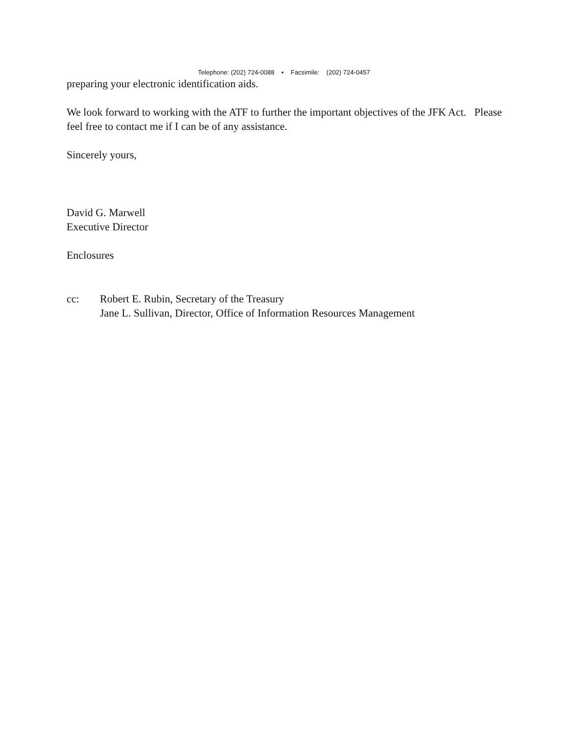Telephone: (202) 724-0088 ▪ Facsimile: (202) 724-0457
preparing your electronic identification aids.
We look forward to working with the ATF to further the important objectives of the JFK Act. Please feel free to contact me if I can be of any assistance.
Sincerely yours,
David G. Marwell
Executive Director
Enclosures
cc: Robert E. Rubin, Secretary of the Treasury
Jane L. Sullivan, Director, Office of Information Resources Management